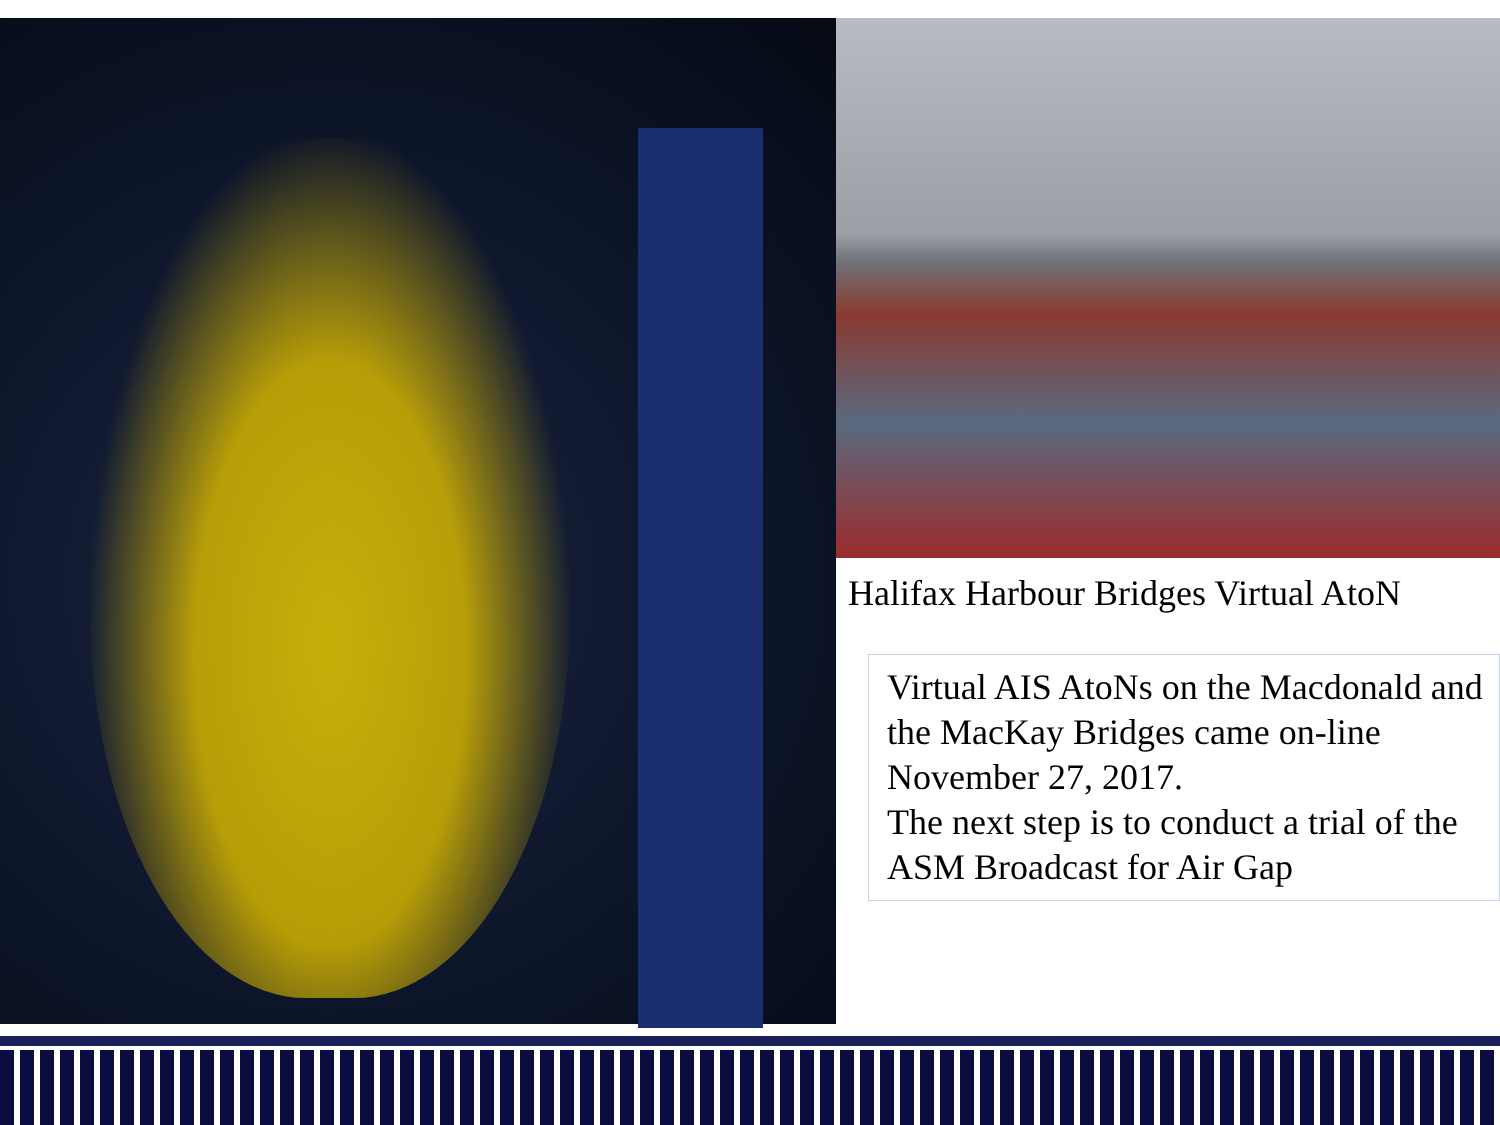Halifax Harbour Bridges Virtual AtoN
Virtual AIS AtoNs on the Macdonald and the MacKay Bridges came on-line November 27, 2017.
The next step is to conduct a trial of the ASM Broadcast for Air Gap